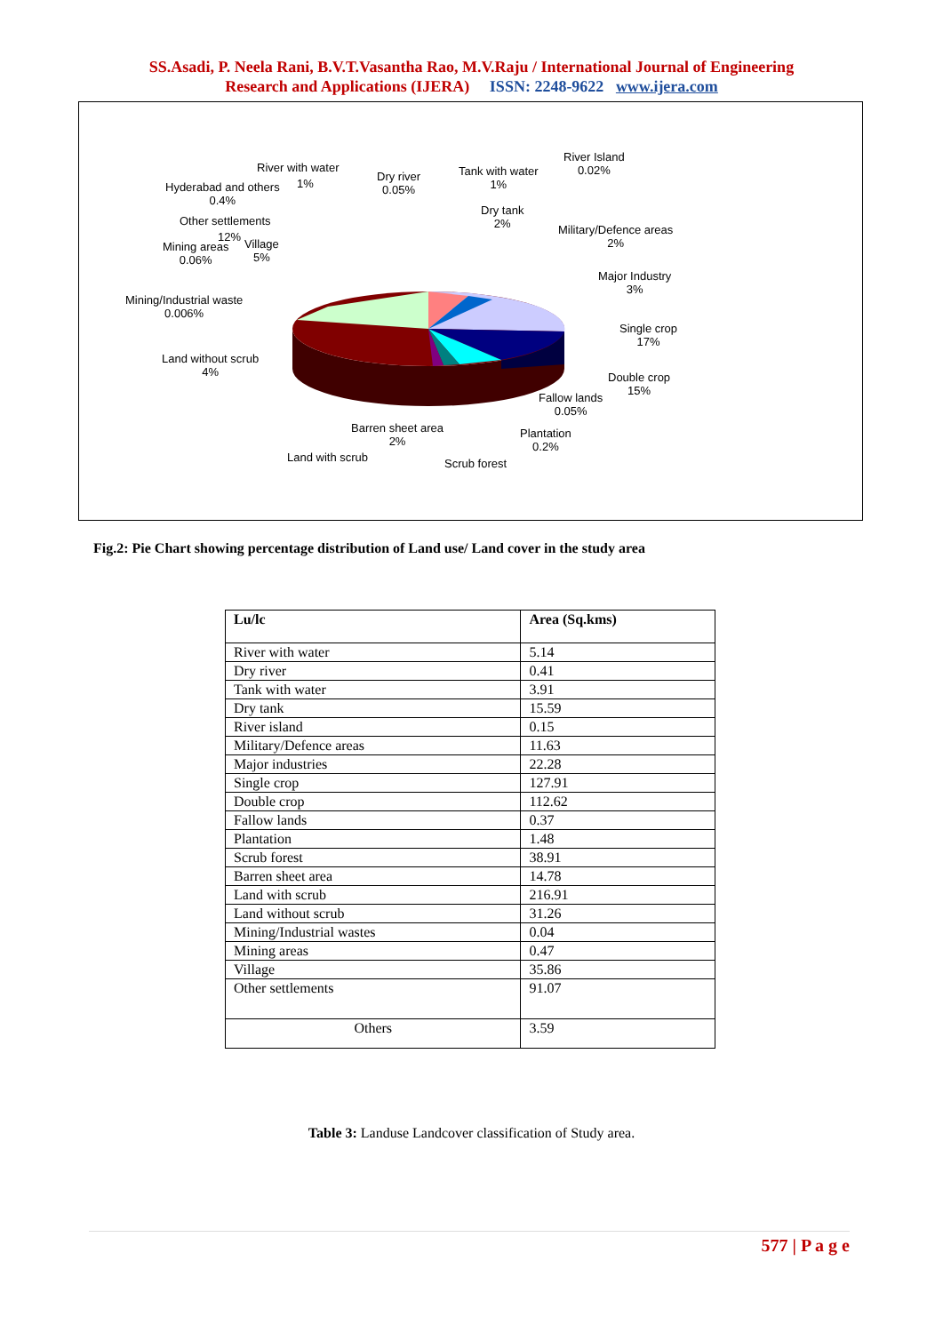SS.Asadi, P. Neela Rani, B.V.T.Vasantha Rao, M.V.Raju / International Journal of Engineering
Research and Applications (IJERA) ISSN: 2248-9622 www.ijera.com
River with water
1%
Hyderabad and others
0.4%
Dry river
0.05%
Tank with water
1%
River Island
0.02%
Dry tank
2%
Military/Defence areas
2%
Other settlements
12%
Mining areas
0.06%
Village
5%
Major Industry
3%
Mining/Industrial waste
0.006%
Single crop
17%
Land without scrub
4%
Double crop
15%
Fallow lands
0.05%
Barren sheet area
2%
Plantation
0.2%
Land with scrub Scrub forest
Fig.2: Pie Chart showing percentage distribution of Land use/ Land cover in the study area
| Lu/lc | Area (Sq.kms) |
| --- | --- |
| River with water | 5.14 |
| Dry river | 0.41 |
| Tank with water | 3.91 |
| Dry tank | 15.59 |
| River island | 0.15 |
| Military/Defence areas | 11.63 |
| Major industries | 22.28 |
| Single crop | 127.91 |
| Double crop | 112.62 |
| Fallow lands | 0.37 |
| Plantation | 1.48 |
| Scrub forest | 38.91 |
| Barren sheet area | 14.78 |
| Land with scrub | 216.91 |
| Land without scrub | 31.26 |
| Mining/Industrial wastes | 0.04 |
| Mining areas | 0.47 |
| Village | 35.86 |
| Other settlements | 91.07 |
| Others | 3.59 |
Table 3: Landuse Landcover classification of Study area.
577 | P a g e